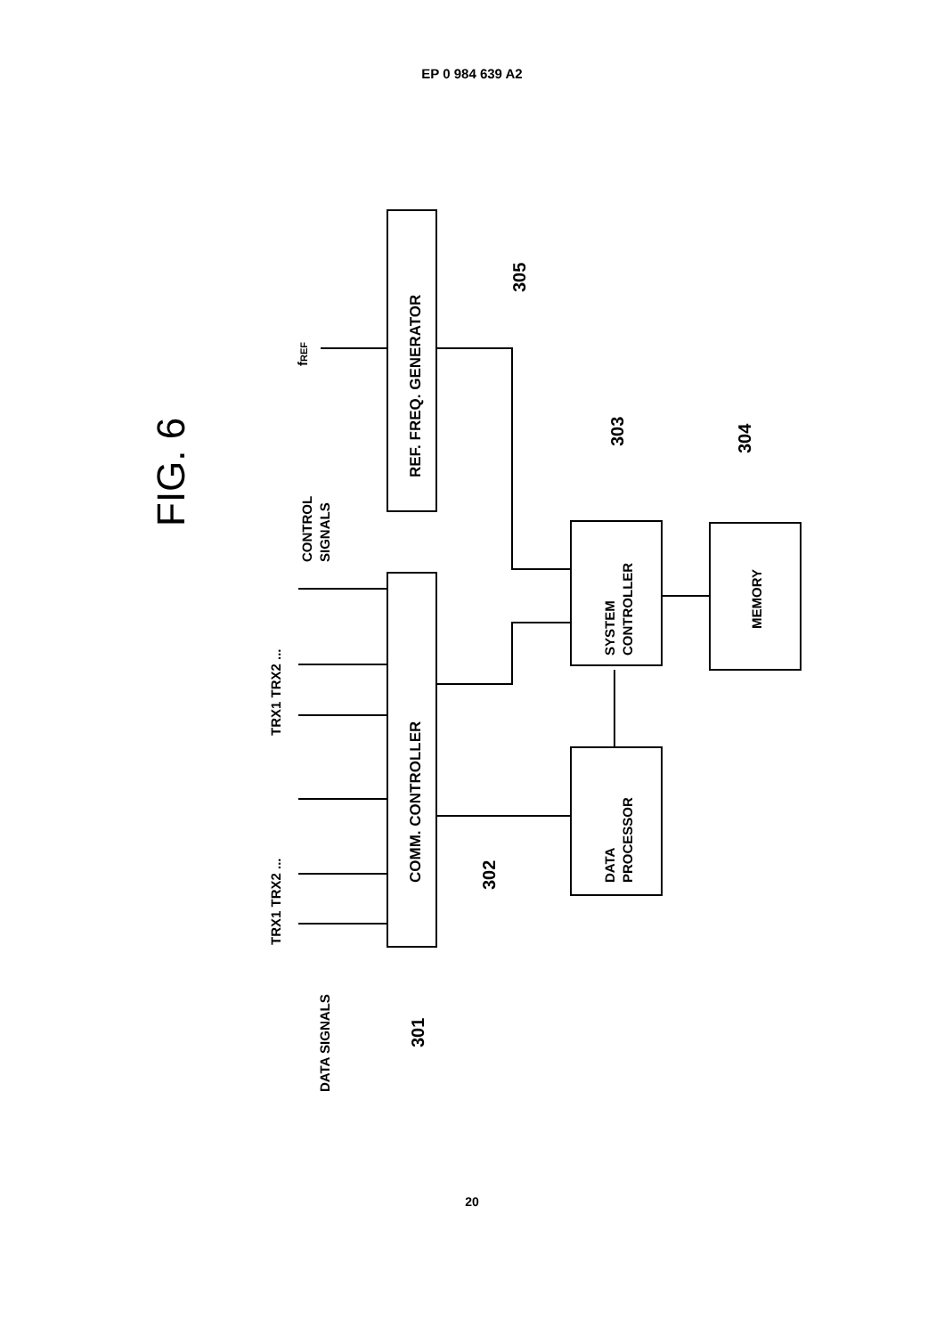EP 0 984 639 A2
FIG. 6
REF. FREQ. GENERATOR
COMM. CONTROLLER
SYSTEM
CONTROLLER
DATA
PROCESSOR
MEMORY
fREF
CONTROL
SIGNALS
DATA SIGNALS
TRX1 TRX2 ...
TRX1 TRX2 ...
305
303
304
302
301
20